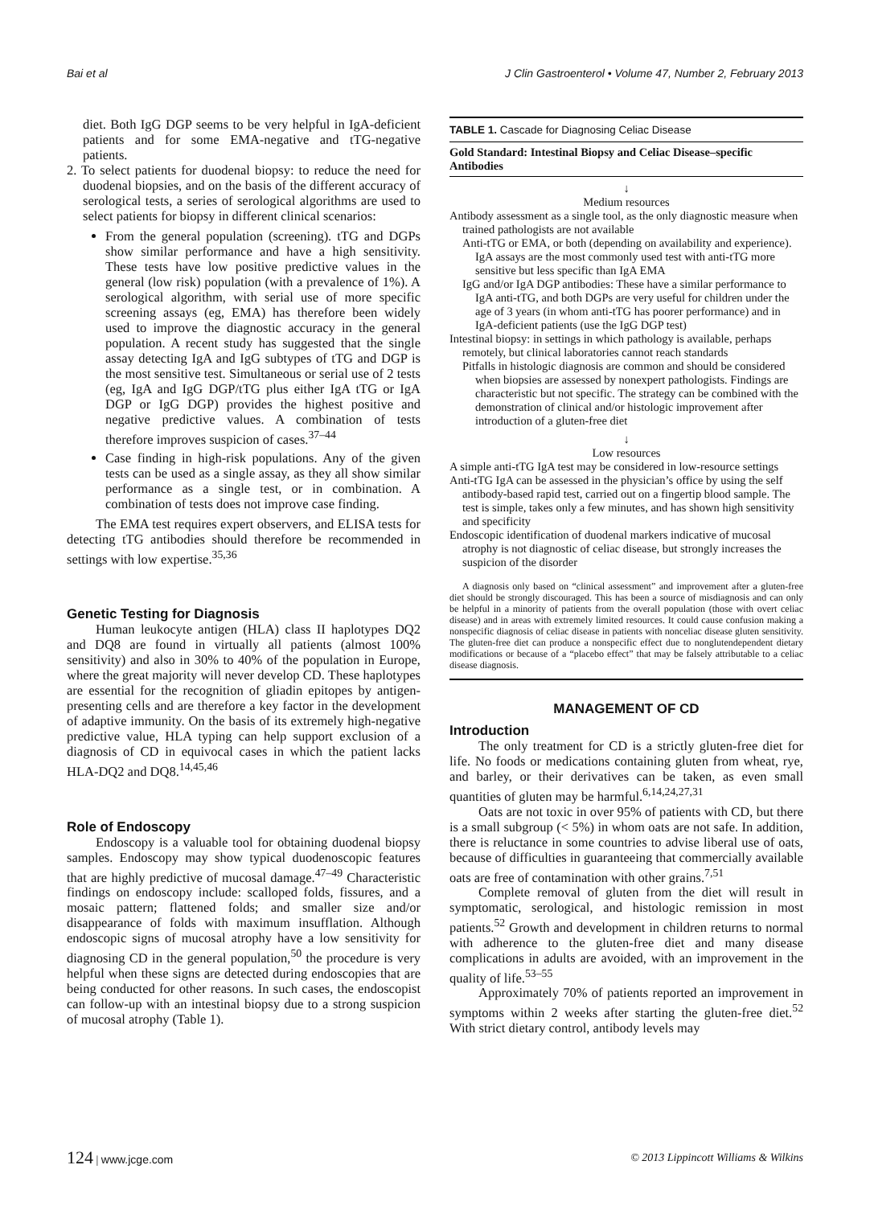Bai et al J Clin Gastroenterol • Volume 47, Number 2, February 2013
diet. Both IgG DGP seems to be very helpful in IgA-deficient patients and for some EMA-negative and tTG-negative patients.
2. To select patients for duodenal biopsy: to reduce the need for duodenal biopsies, and on the basis of the different accuracy of serological tests, a series of serological algorithms are used to select patients for biopsy in different clinical scenarios:
From the general population (screening). tTG and DGPs show similar performance and have a high sensitivity. These tests have low positive predictive values in the general (low risk) population (with a prevalence of 1%). A serological algorithm, with serial use of more specific screening assays (eg, EMA) has therefore been widely used to improve the diagnostic accuracy in the general population. A recent study has suggested that the single assay detecting IgA and IgG subtypes of tTG and DGP is the most sensitive test. Simultaneous or serial use of 2 tests (eg, IgA and IgG DGP/tTG plus either IgA tTG or IgA DGP or IgG DGP) provides the highest positive and negative predictive values. A combination of tests therefore improves suspicion of cases.<sup>37–44</sup>
Case finding in high-risk populations. Any of the given tests can be used as a single assay, as they all show similar performance as a single test, or in combination. A combination of tests does not improve case finding.
The EMA test requires expert observers, and ELISA tests for detecting tTG antibodies should therefore be recommended in settings with low expertise.<sup>35,36</sup>
Genetic Testing for Diagnosis
Human leukocyte antigen (HLA) class II haplotypes DQ2 and DQ8 are found in virtually all patients (almost 100% sensitivity) and also in 30% to 40% of the population in Europe, where the great majority will never develop CD. These haplotypes are essential for the recognition of gliadin epitopes by antigen-presenting cells and are therefore a key factor in the development of adaptive immunity. On the basis of its extremely high-negative predictive value, HLA typing can help support exclusion of a diagnosis of CD in equivocal cases in which the patient lacks HLA-DQ2 and DQ8.<sup>14,45,46</sup>
Role of Endoscopy
Endoscopy is a valuable tool for obtaining duodenal biopsy samples. Endoscopy may show typical duodenoscopic features that are highly predictive of mucosal damage.<sup>47–49</sup> Characteristic findings on endoscopy include: scalloped folds, fissures, and a mosaic pattern; flattened folds; and smaller size and/or disappearance of folds with maximum insufflation. Although endoscopic signs of mucosal atrophy have a low sensitivity for diagnosing CD in the general population,<sup>50</sup> the procedure is very helpful when these signs are detected during endoscopies that are being conducted for other reasons. In such cases, the endoscopist can follow-up with an intestinal biopsy due to a strong suspicion of mucosal atrophy (Table 1).
TABLE 1. Cascade for Diagnosing Celiac Disease
Gold Standard: Intestinal Biopsy and Celiac Disease–specific Antibodies
↓
Medium resources
Antibody assessment as a single tool, as the only diagnostic measure when trained pathologists are not available
Anti-tTG or EMA, or both (depending on availability and experience). IgA assays are the most commonly used test with anti-tTG more sensitive but less specific than IgA EMA
IgG and/or IgA DGP antibodies: These have a similar performance to IgA anti-tTG, and both DGPs are very useful for children under the age of 3 years (in whom anti-tTG has poorer performance) and in IgA-deficient patients (use the IgG DGP test)
Intestinal biopsy: in settings in which pathology is available, perhaps remotely, but clinical laboratories cannot reach standards
Pitfalls in histologic diagnosis are common and should be considered when biopsies are assessed by nonexpert pathologists. Findings are characteristic but not specific. The strategy can be combined with the demonstration of clinical and/or histologic improvement after introduction of a gluten-free diet
↓
Low resources
A simple anti-tTG IgA test may be considered in low-resource settings
Anti-tTG IgA can be assessed in the physician’s office by using the self antibody-based rapid test, carried out on a fingertip blood sample. The test is simple, takes only a few minutes, and has shown high sensitivity and specificity
Endoscopic identification of duodenal markers indicative of mucosal atrophy is not diagnostic of celiac disease, but strongly increases the suspicion of the disorder
A diagnosis only based on “clinical assessment” and improvement after a gluten-free diet should be strongly discouraged. This has been a source of misdiagnosis and can only be helpful in a minority of patients from the overall population (those with overt celiac disease) and in areas with extremely limited resources. It could cause confusion making a nonspecific diagnosis of celiac disease in patients with nonceliac disease gluten sensitivity. The gluten-free diet can produce a nonspecific effect due to nonglutendependent dietary modifications or because of a “placebo effect” that may be falsely attributable to a celiac disease diagnosis.
MANAGEMENT OF CD
Introduction
The only treatment for CD is a strictly gluten-free diet for life. No foods or medications containing gluten from wheat, rye, and barley, or their derivatives can be taken, as even small quantities of gluten may be harmful.<sup>6,14,24,27,31</sup>
Oats are not toxic in over 95% of patients with CD, but there is a small subgroup (< 5%) in whom oats are not safe. In addition, there is reluctance in some countries to advise liberal use of oats, because of difficulties in guaranteeing that commercially available oats are free of contamination with other grains.<sup>7,51</sup>
Complete removal of gluten from the diet will result in symptomatic, serological, and histologic remission in most patients.<sup>52</sup> Growth and development in children returns to normal with adherence to the gluten-free diet and many disease complications in adults are avoided, with an improvement in the quality of life.<sup>53–55</sup>
Approximately 70% of patients reported an improvement in symptoms within 2 weeks after starting the gluten-free diet.<sup>52</sup> With strict dietary control, antibody levels may
124 | www.jcge.com © 2013 Lippincott Williams & Wilkins